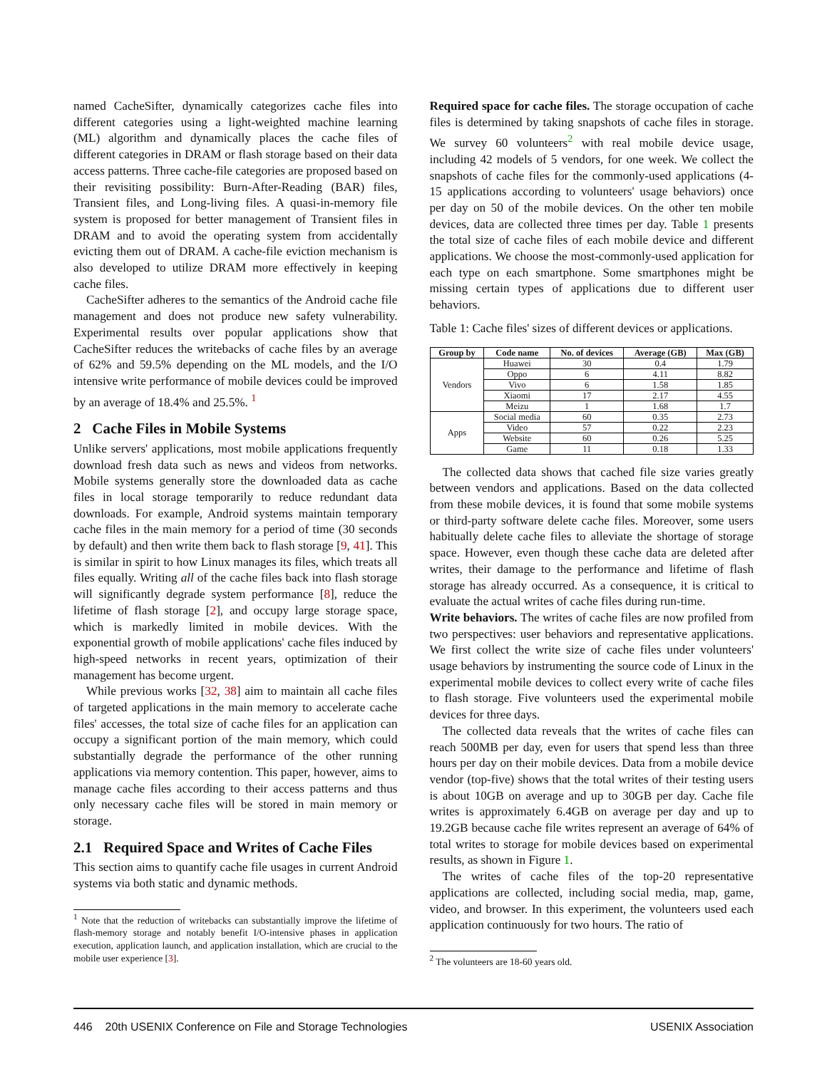named CacheSifter, dynamically categorizes cache files into different categories using a light-weighted machine learning (ML) algorithm and dynamically places the cache files of different categories in DRAM or flash storage based on their data access patterns. Three cache-file categories are proposed based on their revisiting possibility: Burn-After-Reading (BAR) files, Transient files, and Long-living files. A quasi-in-memory file system is proposed for better management of Transient files in DRAM and to avoid the operating system from accidentally evicting them out of DRAM. A cache-file eviction mechanism is also developed to utilize DRAM more effectively in keeping cache files.
CacheSifter adheres to the semantics of the Android cache file management and does not produce new safety vulnerability. Experimental results over popular applications show that CacheSifter reduces the writebacks of cache files by an average of 62% and 59.5% depending on the ML models, and the I/O intensive write performance of mobile devices could be improved by an average of 18.4% and 25.5%. <sup>1</sup>
2 Cache Files in Mobile Systems
Unlike servers' applications, most mobile applications frequently download fresh data such as news and videos from networks. Mobile systems generally store the downloaded data as cache files in local storage temporarily to reduce redundant data downloads. For example, Android systems maintain temporary cache files in the main memory for a period of time (30 seconds by default) and then write them back to flash storage [9, 41]. This is similar in spirit to how Linux manages its files, which treats all files equally. Writing all of the cache files back into flash storage will significantly degrade system performance [8], reduce the lifetime of flash storage [2], and occupy large storage space, which is markedly limited in mobile devices. With the exponential growth of mobile applications' cache files induced by high-speed networks in recent years, optimization of their management has become urgent.
While previous works [32, 38] aim to maintain all cache files of targeted applications in the main memory to accelerate cache files' accesses, the total size of cache files for an application can occupy a significant portion of the main memory, which could substantially degrade the performance of the other running applications via memory contention. This paper, however, aims to manage cache files according to their access patterns and thus only necessary cache files will be stored in main memory or storage.
2.1 Required Space and Writes of Cache Files
This section aims to quantify cache file usages in current Android systems via both static and dynamic methods.
<sup>1</sup> Note that the reduction of writebacks can substantially improve the lifetime of flash-memory storage and notably benefit I/O-intensive phases in application execution, application launch, and application installation, which are crucial to the mobile user experience [3].
Required space for cache files. The storage occupation of cache files is determined by taking snapshots of cache files in storage. We survey 60 volunteers<sup>2</sup> with real mobile device usage, including 42 models of 5 vendors, for one week. We collect the snapshots of cache files for the commonly-used applications (4-15 applications according to volunteers' usage behaviors) once per day on 50 of the mobile devices. On the other ten mobile devices, data are collected three times per day. Table 1 presents the total size of cache files of each mobile device and different applications. We choose the most-commonly-used application for each type on each smartphone. Some smartphones might be missing certain types of applications due to different user behaviors.
Table 1: Cache files' sizes of different devices or applications.
| Group by | Code name | No. of devices | Average (GB) | Max (GB) |
| --- | --- | --- | --- | --- |
| Vendors | Huawei | 30 | 0.4 | 1.79 |
| | Oppo | 6 | 4.11 | 8.82 |
| | Vivo | 6 | 1.58 | 1.85 |
| | Xiaomi | 17 | 2.17 | 4.55 |
| | Meizu | 1 | 1.68 | 1.7 |
| Apps | Social media | 60 | 0.35 | 2.73 |
| | Video | 57 | 0.22 | 2.23 |
| | Website | 60 | 0.26 | 5.25 |
| | Game | 11 | 0.18 | 1.33 |
The collected data shows that cached file size varies greatly between vendors and applications. Based on the data collected from these mobile devices, it is found that some mobile systems or third-party software delete cache files. Moreover, some users habitually delete cache files to alleviate the shortage of storage space. However, even though these cache data are deleted after writes, their damage to the performance and lifetime of flash storage has already occurred. As a consequence, it is critical to evaluate the actual writes of cache files during run-time.
Write behaviors. The writes of cache files are now profiled from two perspectives: user behaviors and representative applications. We first collect the write size of cache files under volunteers' usage behaviors by instrumenting the source code of Linux in the experimental mobile devices to collect every write of cache files to flash storage. Five volunteers used the experimental mobile devices for three days.
The collected data reveals that the writes of cache files can reach 500MB per day, even for users that spend less than three hours per day on their mobile devices. Data from a mobile device vendor (top-five) shows that the total writes of their testing users is about 10GB on average and up to 30GB per day. Cache file writes is approximately 6.4GB on average per day and up to 19.2GB because cache file writes represent an average of 64% of total writes to storage for mobile devices based on experimental results, as shown in Figure 1.
The writes of cache files of the top-20 representative applications are collected, including social media, map, game, video, and browser. In this experiment, the volunteers used each application continuously for two hours. The ratio of
<sup>2</sup> The volunteers are 18-60 years old.
446 20th USENIX Conference on File and Storage Technologies USENIX Association